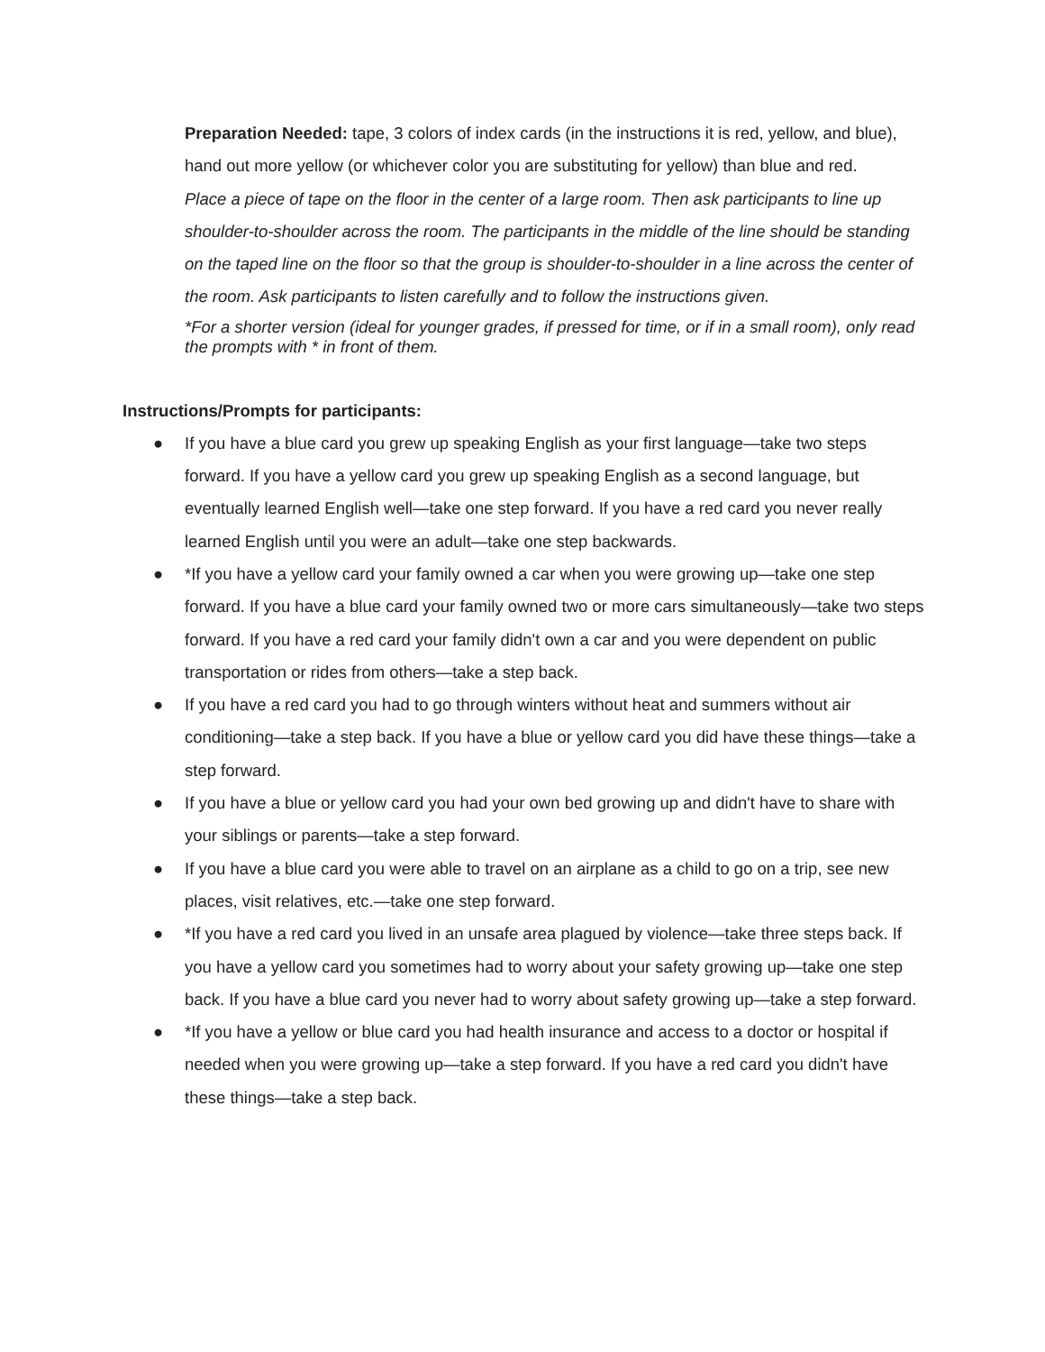Preparation Needed: tape, 3 colors of index cards (in the instructions it is red, yellow, and blue), hand out more yellow (or whichever color you are substituting for yellow) than blue and red.
Place a piece of tape on the floor in the center of a large room. Then ask participants to line up shoulder-to-shoulder across the room. The participants in the middle of the line should be standing on the taped line on the floor so that the group is shoulder-to-shoulder in a line across the center of the room. Ask participants to listen carefully and to follow the instructions given.
*For a shorter version (ideal for younger grades, if pressed for time, or if in a small room), only read the prompts with * in front of them.
Instructions/Prompts for participants:
● If you have a blue card you grew up speaking English as your first language—take two steps forward. If you have a yellow card you grew up speaking English as a second language, but eventually learned English well—take one step forward. If you have a red card you never really learned English until you were an adult—take one step backwards.
● *If you have a yellow card your family owned a car when you were growing up—take one step forward. If you have a blue card your family owned two or more cars simultaneously—take two steps forward. If you have a red card your family didn't own a car and you were dependent on public transportation or rides from others—take a step back.
● If you have a red card you had to go through winters without heat and summers without air conditioning—take a step back. If you have a blue or yellow card you did have these things—take a step forward.
● If you have a blue or yellow card you had your own bed growing up and didn't have to share with your siblings or parents—take a step forward.
● If you have a blue card you were able to travel on an airplane as a child to go on a trip, see new places, visit relatives, etc.—take one step forward.
● *If you have a red card you lived in an unsafe area plagued by violence—take three steps back. If you have a yellow card you sometimes had to worry about your safety growing up—take one step back. If you have a blue card you never had to worry about safety growing up—take a step forward.
● *If you have a yellow or blue card you had health insurance and access to a doctor or hospital if needed when you were growing up—take a step forward. If you have a red card you didn't have these things—take a step back.